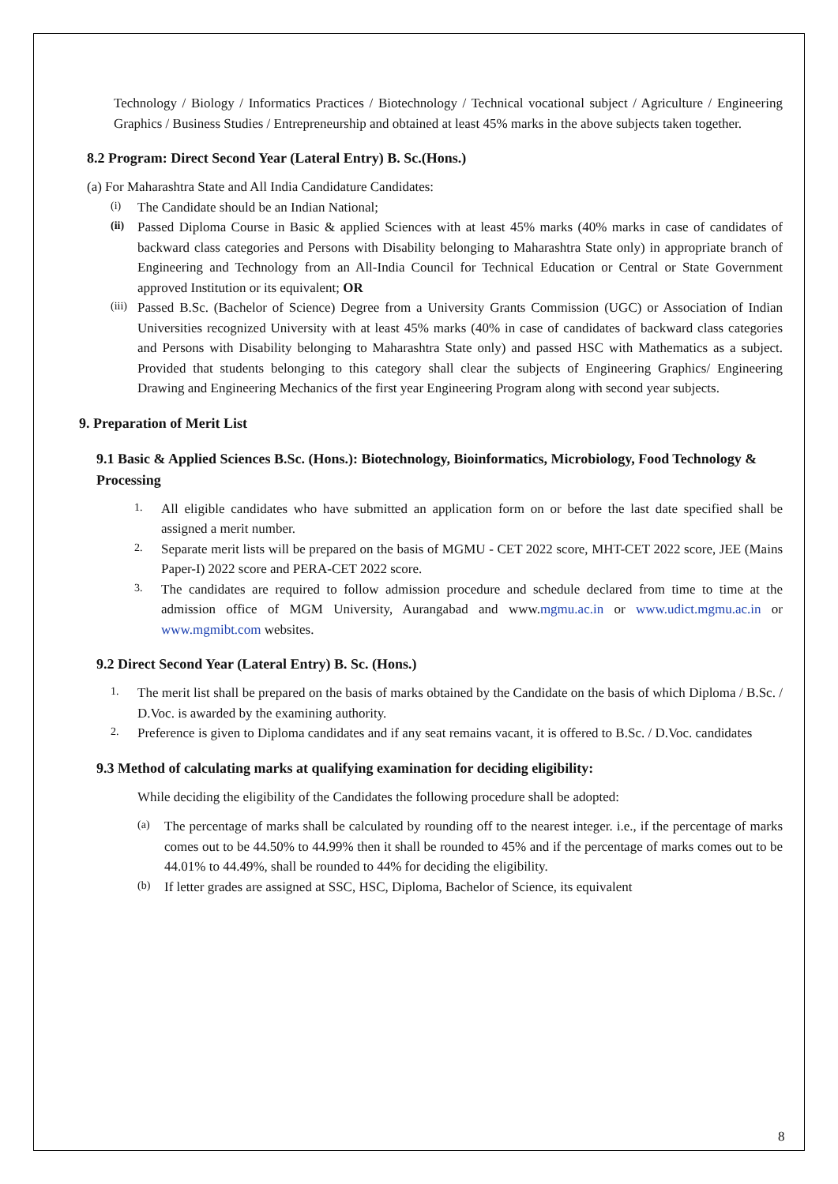Technology / Biology / Informatics Practices / Biotechnology / Technical vocational subject / Agriculture / Engineering Graphics / Business Studies / Entrepreneurship and obtained at least 45% marks in the above subjects taken together.
8.2 Program: Direct Second Year (Lateral Entry) B. Sc.(Hons.)
(a) For Maharashtra State and All India Candidature Candidates:
(i) The Candidate should be an Indian National;
(ii) Passed Diploma Course in Basic & applied Sciences with at least 45% marks (40% marks in case of candidates of backward class categories and Persons with Disability belonging to Maharashtra State only) in appropriate branch of Engineering and Technology from an All-India Council for Technical Education or Central or State Government approved Institution or its equivalent; OR
(iii) Passed B.Sc. (Bachelor of Science) Degree from a University Grants Commission (UGC) or Association of Indian Universities recognized University with at least 45% marks (40% in case of candidates of backward class categories and Persons with Disability belonging to Maharashtra State only) and passed HSC with Mathematics as a subject. Provided that students belonging to this category shall clear the subjects of Engineering Graphics/ Engineering Drawing and Engineering Mechanics of the first year Engineering Program along with second year subjects.
9. Preparation of Merit List
9.1 Basic & Applied Sciences B.Sc. (Hons.): Biotechnology, Bioinformatics, Microbiology, Food Technology & Processing
1. All eligible candidates who have submitted an application form on or before the last date specified shall be assigned a merit number.
2. Separate merit lists will be prepared on the basis of MGMU - CET 2022 score, MHT-CET 2022 score, JEE (Mains Paper-I) 2022 score and PERA-CET 2022 score.
3. The candidates are required to follow admission procedure and schedule declared from time to time at the admission office of MGM University, Aurangabad and www.mgmu.ac.in or www.udict.mgmu.ac.in or www.mgmibt.com websites.
9.2 Direct Second Year (Lateral Entry) B. Sc. (Hons.)
1. The merit list shall be prepared on the basis of marks obtained by the Candidate on the basis of which Diploma / B.Sc. / D.Voc. is awarded by the examining authority.
2. Preference is given to Diploma candidates and if any seat remains vacant, it is offered to B.Sc. / D.Voc. candidates
9.3 Method of calculating marks at qualifying examination for deciding eligibility:
While deciding the eligibility of the Candidates the following procedure shall be adopted:
(a) The percentage of marks shall be calculated by rounding off to the nearest integer. i.e., if the percentage of marks comes out to be 44.50% to 44.99% then it shall be rounded to 45% and if the percentage of marks comes out to be 44.01% to 44.49%, shall be rounded to 44% for deciding the eligibility.
(b) If letter grades are assigned at SSC, HSC, Diploma, Bachelor of Science, its equivalent
8